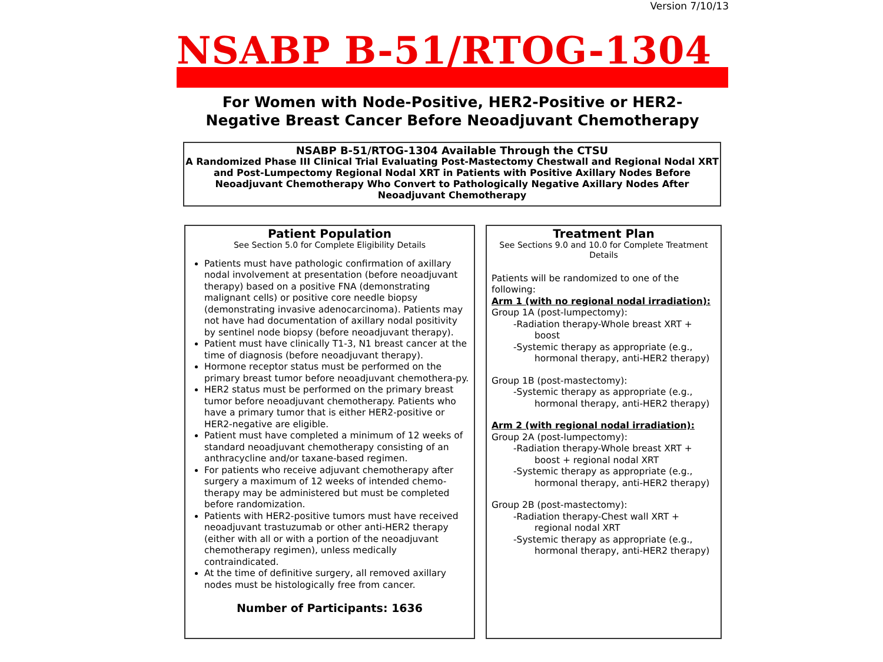Version 7/10/13
NSABP B-51/RTOG-1304
For Women with Node-Positive, HER2-Positive or HER2-
Negative Breast Cancer Before Neoadjuvant Chemotherapy
NSABP B-51/RTOG-1304 Available Through the CTSU
A Randomized Phase III Clinical Trial Evaluating Post-Mastectomy Chestwall and Regional Nodal XRT and Post-Lumpectomy Regional Nodal XRT in Patients with Positive Axillary Nodes Before Neoadjuvant Chemotherapy Who Convert to Pathologically Negative Axillary Nodes After Neoadjuvant Chemotherapy
Patient Population
See Section 5.0 for Complete Eligibility Details
Patients must have pathologic confirmation of axillary nodal involvement at presentation (before neoadjuvant therapy) based on a positive FNA (demonstrating malignant cells) or positive core needle biopsy (demonstrating invasive adenocarcinoma). Patients may not have had documentation of axillary nodal positivity by sentinel node biopsy (before neoadjuvant therapy).
Patient must have clinically T1-3, N1 breast cancer at the time of diagnosis (before neoadjuvant therapy).
Hormone receptor status must be performed on the primary breast tumor before neoadjuvant chemothera-py.
HER2 status must be performed on the primary breast tumor before neoadjuvant chemotherapy. Patients who have a primary tumor that is either HER2-positive or HER2-negative are eligible.
Patient must have completed a minimum of 12 weeks of standard neoadjuvant chemotherapy consisting of an anthracycline and/or taxane-based regimen.
For patients who receive adjuvant chemotherapy after surgery a maximum of 12 weeks of intended chemo-therapy may be administered but must be completed before randomization.
Patients with HER2-positive tumors must have received neoadjuvant trastuzumab or other anti-HER2 therapy (either with all or with a portion of the neoadjuvant chemotherapy regimen), unless medically contraindicated.
At the time of definitive surgery, all removed axillary nodes must be histologically free from cancer.
Number of Participants: 1636
Treatment Plan
See Sections 9.0 and 10.0 for Complete Treatment Details
Patients will be randomized to one of the following:
Arm 1 (with no regional nodal irradiation):
Group 1A (post-lumpectomy):
-Radiation therapy-Whole breast XRT + boost
-Systemic therapy as appropriate (e.g., hormonal therapy, anti-HER2 therapy)
Group 1B (post-mastectomy):
-Systemic therapy as appropriate (e.g., hormonal therapy, anti-HER2 therapy)
Arm 2 (with regional nodal irradiation):
Group 2A (post-lumpectomy):
-Radiation therapy-Whole breast XRT + boost + regional nodal XRT
-Systemic therapy as appropriate (e.g., hormonal therapy, anti-HER2 therapy)
Group 2B (post-mastectomy):
-Radiation therapy-Chest wall XRT + regional nodal XRT
-Systemic therapy as appropriate (e.g., hormonal therapy, anti-HER2 therapy)